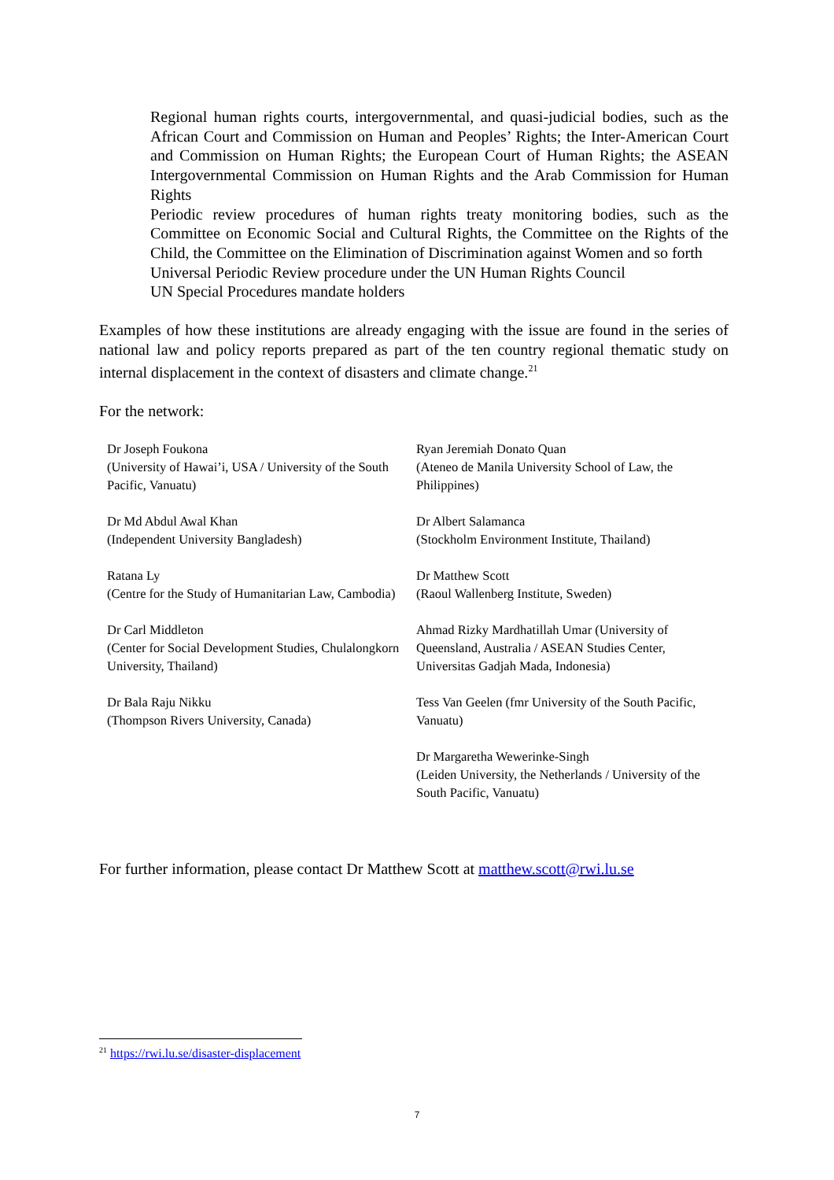Regional human rights courts, intergovernmental, and quasi-judicial bodies, such as the African Court and Commission on Human and Peoples’ Rights; the Inter-American Court and Commission on Human Rights; the European Court of Human Rights; the ASEAN Intergovernmental Commission on Human Rights and the Arab Commission for Human Rights
Periodic review procedures of human rights treaty monitoring bodies, such as the Committee on Economic Social and Cultural Rights, the Committee on the Rights of the Child, the Committee on the Elimination of Discrimination against Women and so forth
Universal Periodic Review procedure under the UN Human Rights Council
UN Special Procedures mandate holders
Examples of how these institutions are already engaging with the issue are found in the series of national law and policy reports prepared as part of the ten country regional thematic study on internal displacement in the context of disasters and climate change.<sup>21</sup>
For the network:
Dr Joseph Foukona
(University of Hawai’i, USA / University of the South Pacific, Vanuatu)
Dr Md Abdul Awal Khan
(Independent University Bangladesh)
Ratana Ly
(Centre for the Study of Humanitarian Law, Cambodia)
Dr Carl Middleton
(Center for Social Development Studies, Chulalongkorn University, Thailand)
Dr Bala Raju Nikku
(Thompson Rivers University, Canada)
Ryan Jeremiah Donato Quan
(Ateneo de Manila University School of Law, the Philippines)
Dr Albert Salamanca
(Stockholm Environment Institute, Thailand)
Dr Matthew Scott
(Raoul Wallenberg Institute, Sweden)
Ahmad Rizky Mardhatillah Umar (University of Queensland, Australia / ASEAN Studies Center, Universitas Gadjah Mada, Indonesia)
Tess Van Geelen (fmr University of the South Pacific, Vanuatu)
Dr Margaretha Wewerinke-Singh
(Leiden University, the Netherlands / University of the South Pacific, Vanuatu)
For further information, please contact Dr Matthew Scott at matthew.scott@rwi.lu.se
<sup>21</sup> https://rwi.lu.se/disaster-displacement
7